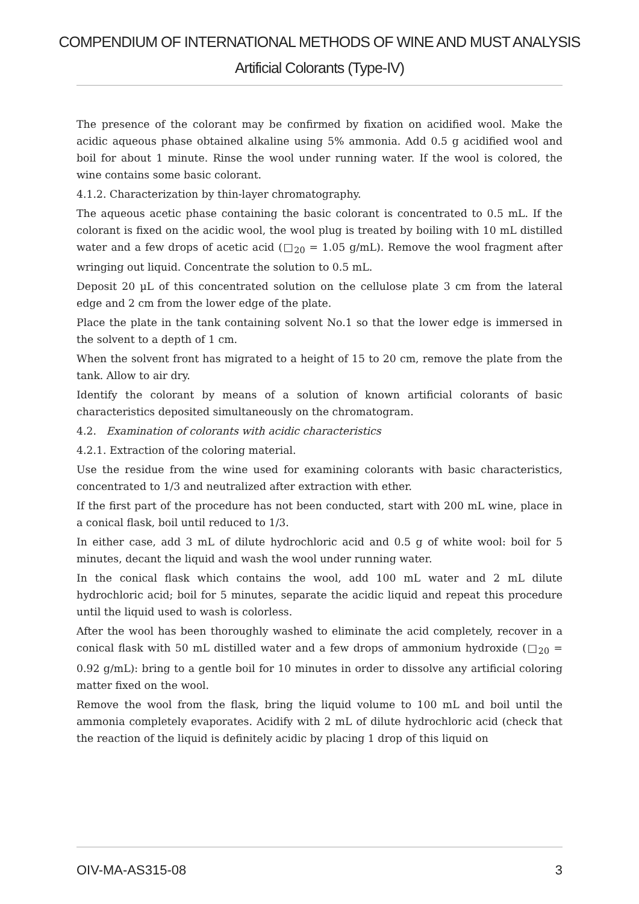COMPENDIUM OF INTERNATIONAL METHODS OF WINE AND MUST ANALYSIS
Artificial Colorants (Type-IV)
The presence of the colorant may be confirmed by fixation on acidified wool. Make the acidic aqueous phase obtained alkaline using 5% ammonia. Add 0.5 g acidified wool and boil for about 1 minute. Rinse the wool under running water. If the wool is colored, the wine contains some basic colorant.
4.1.2. Characterization by thin-layer chromatography.
The aqueous acetic phase containing the basic colorant is concentrated to 0.5 mL. If the colorant is fixed on the acidic wool, the wool plug is treated by boiling with 10 mL distilled water and a few drops of acetic acid (□<sub>20</sub> = 1.05 g/mL). Remove the wool fragment after wringing out liquid. Concentrate the solution to 0.5 mL.
Deposit 20 µL of this concentrated solution on the cellulose plate 3 cm from the lateral edge and 2 cm from the lower edge of the plate.
Place the plate in the tank containing solvent No.1 so that the lower edge is immersed in the solvent to a depth of 1 cm.
When the solvent front has migrated to a height of 15 to 20 cm, remove the plate from the tank. Allow to air dry.
Identify the colorant by means of a solution of known artificial colorants of basic characteristics deposited simultaneously on the chromatogram.
4.2. Examination of colorants with acidic characteristics
4.2.1. Extraction of the coloring material.
Use the residue from the wine used for examining colorants with basic characteristics, concentrated to 1/3 and neutralized after extraction with ether.
If the first part of the procedure has not been conducted, start with 200 mL wine, place in a conical flask, boil until reduced to 1/3.
In either case, add 3 mL of dilute hydrochloric acid and 0.5 g of white wool: boil for 5 minutes, decant the liquid and wash the wool under running water.
In the conical flask which contains the wool, add 100 mL water and 2 mL dilute hydrochloric acid; boil for 5 minutes, separate the acidic liquid and repeat this procedure until the liquid used to wash is colorless.
After the wool has been thoroughly washed to eliminate the acid completely, recover in a conical flask with 50 mL distilled water and a few drops of ammonium hydroxide (□<sub>20</sub> = 0.92 g/mL): bring to a gentle boil for 10 minutes in order to dissolve any artificial coloring matter fixed on the wool.
Remove the wool from the flask, bring the liquid volume to 100 mL and boil until the ammonia completely evaporates. Acidify with 2 mL of dilute hydrochloric acid (check that the reaction of the liquid is definitely acidic by placing 1 drop of this liquid on
OIV-MA-AS315-08 3